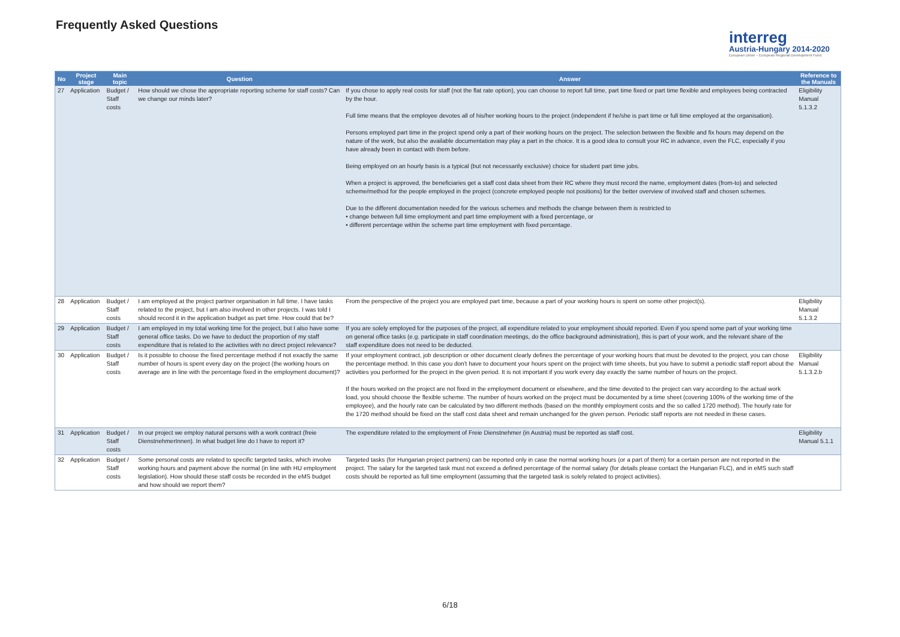Frequently Asked Questions
interreg
Austria-Hungary 2014-2020
European Union – European Regional Development Fund
| No | Project stage | Main topic | Question | Answer | Reference to the Manuals |
| --- | --- | --- | --- | --- | --- |
| 27 | Application | Budget / Staff costs | How should we chose the appropriate reporting scheme for staff costs? Can we change our minds later? | If you chose to apply real costs for staff (not the flat rate option), you can choose to report full time, part time fixed or part time flexible and employees being contracted by the hour. Full time means that the employee devotes all of his/her working hours to the project (independent if he/she is part time or full time employed at the organisation). Persons employed part time in the project spend only a part of their working hours on the project. The selection between the flexible and fix hours may depend on the nature of the work, but also the available documentation may play a part in the choice. It is a good idea to consult your RC in advance, even the FLC, especially if you have already been in contact with them before. Being employed on an hourly basis is a typical (but not necessarily exclusive) choice for student part time jobs. When a project is approved, the beneficiaries get a staff cost data sheet from their RC where they must record the name, employment dates (from-to) and selected scheme/method for the people employed in the project (concrete employed people not positions) for the better overview of involved staff and chosen schemes. Due to the different documentation needed for the various schemes and methods the change between them is restricted to • change between full time employment and part time employment with a fixed percentage, or • different percentage within the scheme part time employment with fixed percentage. | Eligibility Manual 5.1.3.2 |
| 28 | Application | Budget / Staff costs | I am employed at the project partner organisation in full time. I have tasks related to the project, but I am also involved in other projects. I was told I should record it in the application budget as part time. How could that be? | From the perspective of the project you are employed part time, because a part of your working hours is spent on some other project(s). | Eligibility Manual 5.1.3.2 |
| 29 | Application | Budget / Staff costs | I am employed in my total working time for the project, but I also have some general office tasks. Do we have to deduct the proportion of my staff expenditure that is related to the activities with no direct project relevance? | If you are solely employed for the purposes of the project, all expenditure related to your employment should reported. Even if you spend some part of your working time on general office tasks (e.g. participate in staff coordination meetings, do the office background administration), this is part of your work, and the relevant share of the staff expenditure does not need to be deducted. | |
| 30 | Application | Budget / Staff costs | Is it possible to choose the fixed percentage method if not exactly the same number of hours is spent every day on the project (the working hours on average are in line with the percentage fixed in the employment document)? | If your employment contract, job description or other document clearly defines the percentage of your working hours that must be devoted to the project, you can chose the percentage method. In this case you don't have to document your hours spent on the project with time sheets, but you have to submit a periodic staff report about the activities you performed for the project in the given period. It is not important if you work every day exactly the same number of hours on the project. If the hours worked on the project are not fixed in the employment document or elsewhere, and the time devoted to the project can vary according to the actual work load, you should choose the flexible scheme. The number of hours worked on the project must be documented by a time sheet (covering 100% of the working time of the employee), and the hourly rate can be calculated by two different methods (based on the monthly employment costs and the so called 1720 method). The hourly rate for the 1720 method should be fixed on the staff cost data sheet and remain unchanged for the given person. Periodic staff reports are not needed in these cases. | Eligibility Manual 5.1.3.2.b |
| 31 | Application | Budget / Staff costs | In our project we employ natural persons with a work contract (freie DienstnehmerInnen). In what budget line do I have to report it? | The expenditure related to the employment of Freie Dienstnehmer (in Austria) must be reported as staff cost. | Eligibility Manual 5.1.1 |
| 32 | Application | Budget / Staff costs | Some personal costs are related to specific targeted tasks, which involve working hours and payment above the normal (in line with HU employment legislation). How should these staff costs be recorded in the eMS budget and how should we report them? | Targeted tasks (for Hungarian project partners) can be reported only in case the normal working hours (or a part of them) for a certain person are not reported in the project. The salary for the targeted task must not exceed a defined percentage of the normal salary (for details please contact the Hungarian FLC), and in eMS such staff costs should be reported as full time employment (assuming that the targeted task is solely related to project activities). | |
6/18